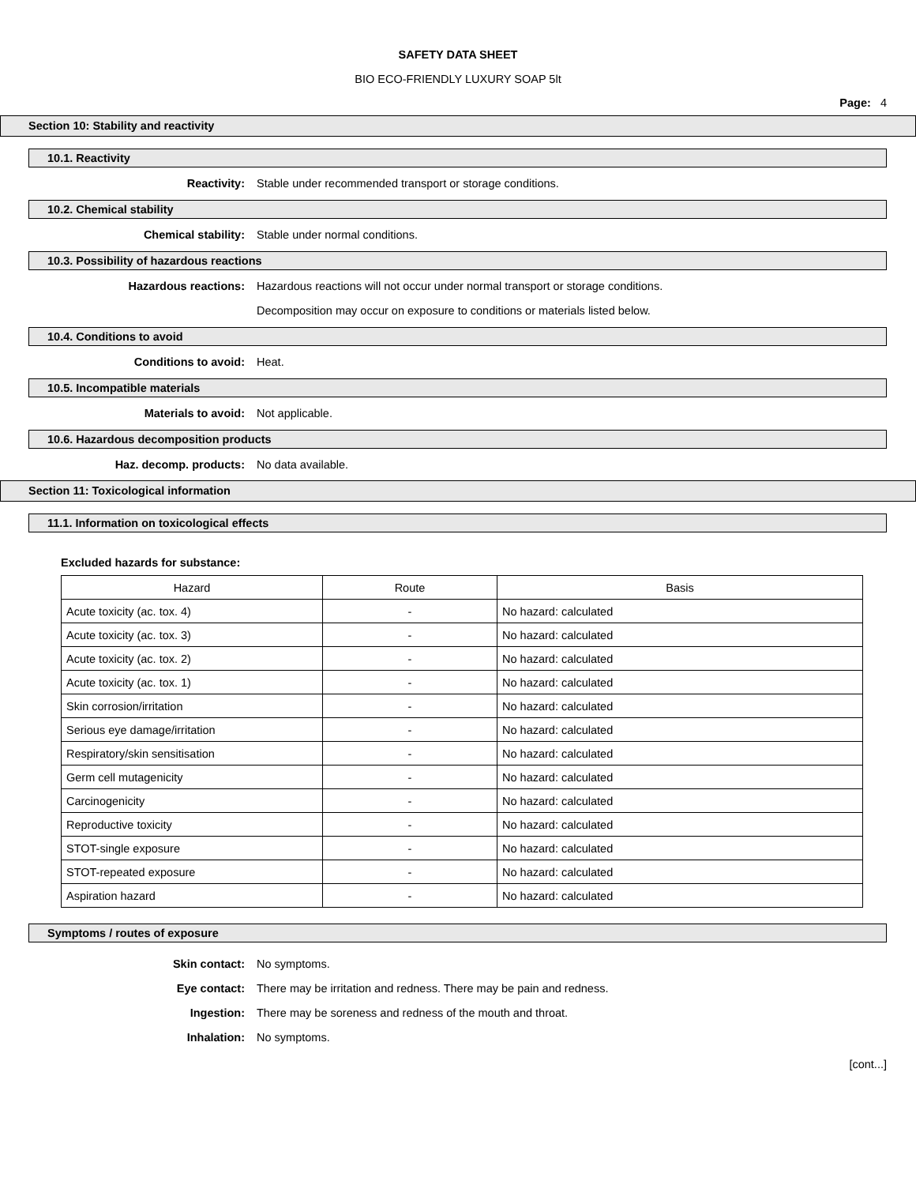SAFETY DATA SHEET
BIO ECO-FRIENDLY LUXURY SOAP 5lt
Page: 4
Section 10: Stability and reactivity
10.1. Reactivity
Reactivity: Stable under recommended transport or storage conditions.
10.2. Chemical stability
Chemical stability: Stable under normal conditions.
10.3. Possibility of hazardous reactions
Hazardous reactions: Hazardous reactions will not occur under normal transport or storage conditions. Decomposition may occur on exposure to conditions or materials listed below.
10.4. Conditions to avoid
Conditions to avoid: Heat.
10.5. Incompatible materials
Materials to avoid: Not applicable.
10.6. Hazardous decomposition products
Haz. decomp. products: No data available.
Section 11: Toxicological information
11.1. Information on toxicological effects
Excluded hazards for substance:
| Hazard | Route | Basis |
| --- | --- | --- |
| Acute toxicity (ac. tox. 4) | - | No hazard: calculated |
| Acute toxicity (ac. tox. 3) | - | No hazard: calculated |
| Acute toxicity (ac. tox. 2) | - | No hazard: calculated |
| Acute toxicity (ac. tox. 1) | - | No hazard: calculated |
| Skin corrosion/irritation | - | No hazard: calculated |
| Serious eye damage/irritation | - | No hazard: calculated |
| Respiratory/skin sensitisation | - | No hazard: calculated |
| Germ cell mutagenicity | - | No hazard: calculated |
| Carcinogenicity | - | No hazard: calculated |
| Reproductive toxicity | - | No hazard: calculated |
| STOT-single exposure | - | No hazard: calculated |
| STOT-repeated exposure | - | No hazard: calculated |
| Aspiration hazard | - | No hazard: calculated |
Symptoms / routes of exposure
Skin contact: No symptoms.
Eye contact: There may be irritation and redness. There may be pain and redness.
Ingestion: There may be soreness and redness of the mouth and throat.
Inhalation: No symptoms.
[cont...]